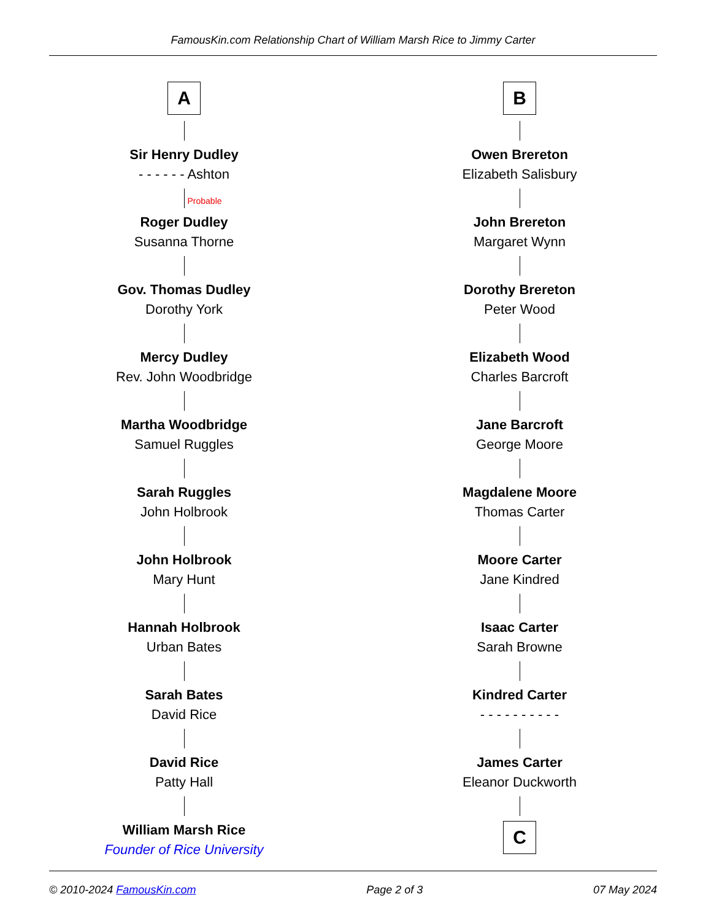FamousKin.com Relationship Chart of William Marsh Rice to Jimmy Carter
A
Sir Henry Dudley
- - - - - - Ashton
Probable
Roger Dudley
Susanna Thorne
Gov. Thomas Dudley
Dorothy York
Mercy Dudley
Rev. John Woodbridge
Martha Woodbridge
Samuel Ruggles
Sarah Ruggles
John Holbrook
John Holbrook
Mary Hunt
Hannah Holbrook
Urban Bates
Sarah Bates
David Rice
David Rice
Patty Hall
William Marsh Rice
Founder of Rice University
B
Owen Brereton
Elizabeth Salisbury
John Brereton
Margaret Wynn
Dorothy Brereton
Peter Wood
Elizabeth Wood
Charles Barcroft
Jane Barcroft
George Moore
Magdalene Moore
Thomas Carter
Moore Carter
Jane Kindred
Isaac Carter
Sarah Browne
Kindred Carter
- - - - - - - - - -
James Carter
Eleanor Duckworth
C
© 2010-2024 FamousKin.com Page 2 of 3 07 May 2024